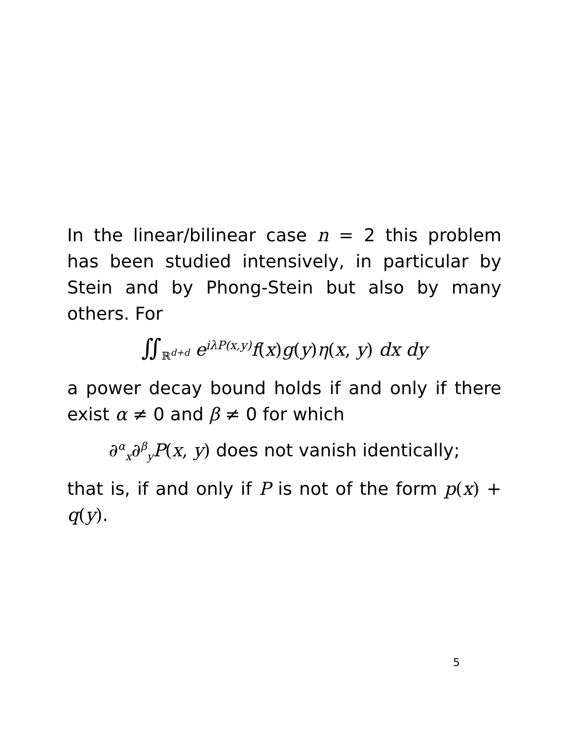In the linear/bilinear case n = 2 this problem has been studied intensively, in particular by Stein and by Phong-Stein but also by many others. For
∬<sub>ℝ<sup>d+d</sup></sub> e<sup>iλP(x,y)</sup>f(x)g(y)η(x, y) dx dy
a power decay bound holds if and only if there exist α ≠ 0 and β ≠ 0 for which
∂<sup>α</sup><sub>x</sub>∂<sup>β</sup><sub>y</sub>P(x, y) does not vanish identically;
that is, if and only if P is not of the form p(x) + q(y).
5